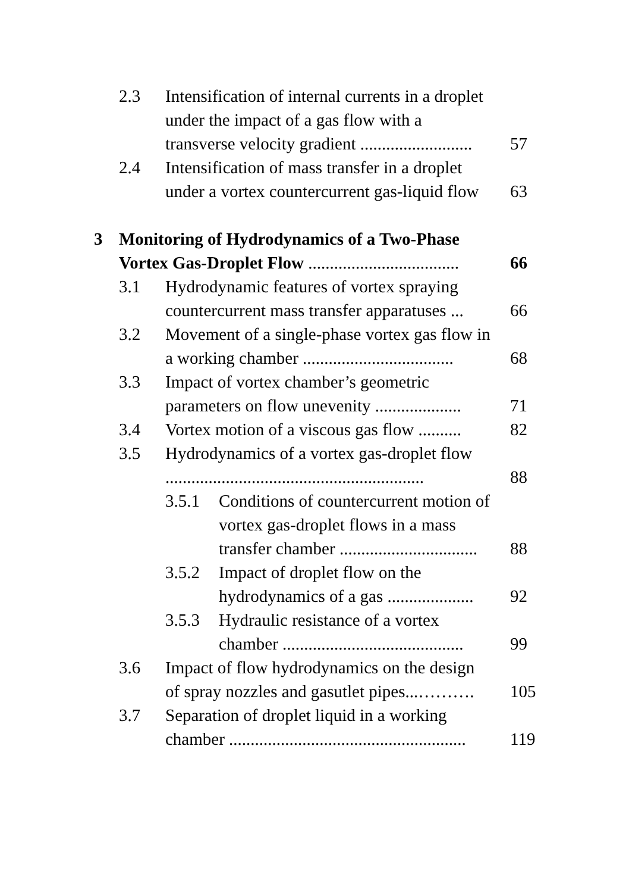| | 2.3 | Intensification of internal currents in a droplet under the impact of a gas flow with a transverse velocity gradient .......................... | | 57 |
| | 2.4 | Intensification of mass transfer in a droplet under a vortex countercurrent gas-liquid flow | | 63 |
| 3 | Monitoring of Hydrodynamics of a Two-Phase Vortex Gas-Droplet Flow ................................... | | | 66 |
| | 3.1 | Hydrodynamic features of vortex spraying countercurrent mass transfer apparatuses ... | | 66 |
| | 3.2 | Movement of a single-phase vortex gas flow in a working chamber ................................... | | 68 |
| | 3.3 | Impact of vortex chamber’s geometric parameters on flow unevenity .................... | | 71 |
| | 3.4 | Vortex motion of a viscous gas flow .......... | | 82 |
| | 3.5 | Hydrodynamics of a vortex gas-droplet flow ............................................................ | | 88 |
| | | 3.5.1 | Conditions of countercurrent motion of vortex gas-droplet flows in a mass transfer chamber ................................ | 88 |
| | | 3.5.2 | Impact of droplet flow on the hydrodynamics of a gas .................... | 92 |
| | | 3.5.3 | Hydraulic resistance of a vortex chamber .......................................... | 99 |
| | 3.6 | Impact of flow hydrodynamics on the design of spray nozzles and gasutlet pipes...………. | | 105 |
| | 3.7 | Separation of droplet liquid in a working chamber ....................................................... | | 119 |